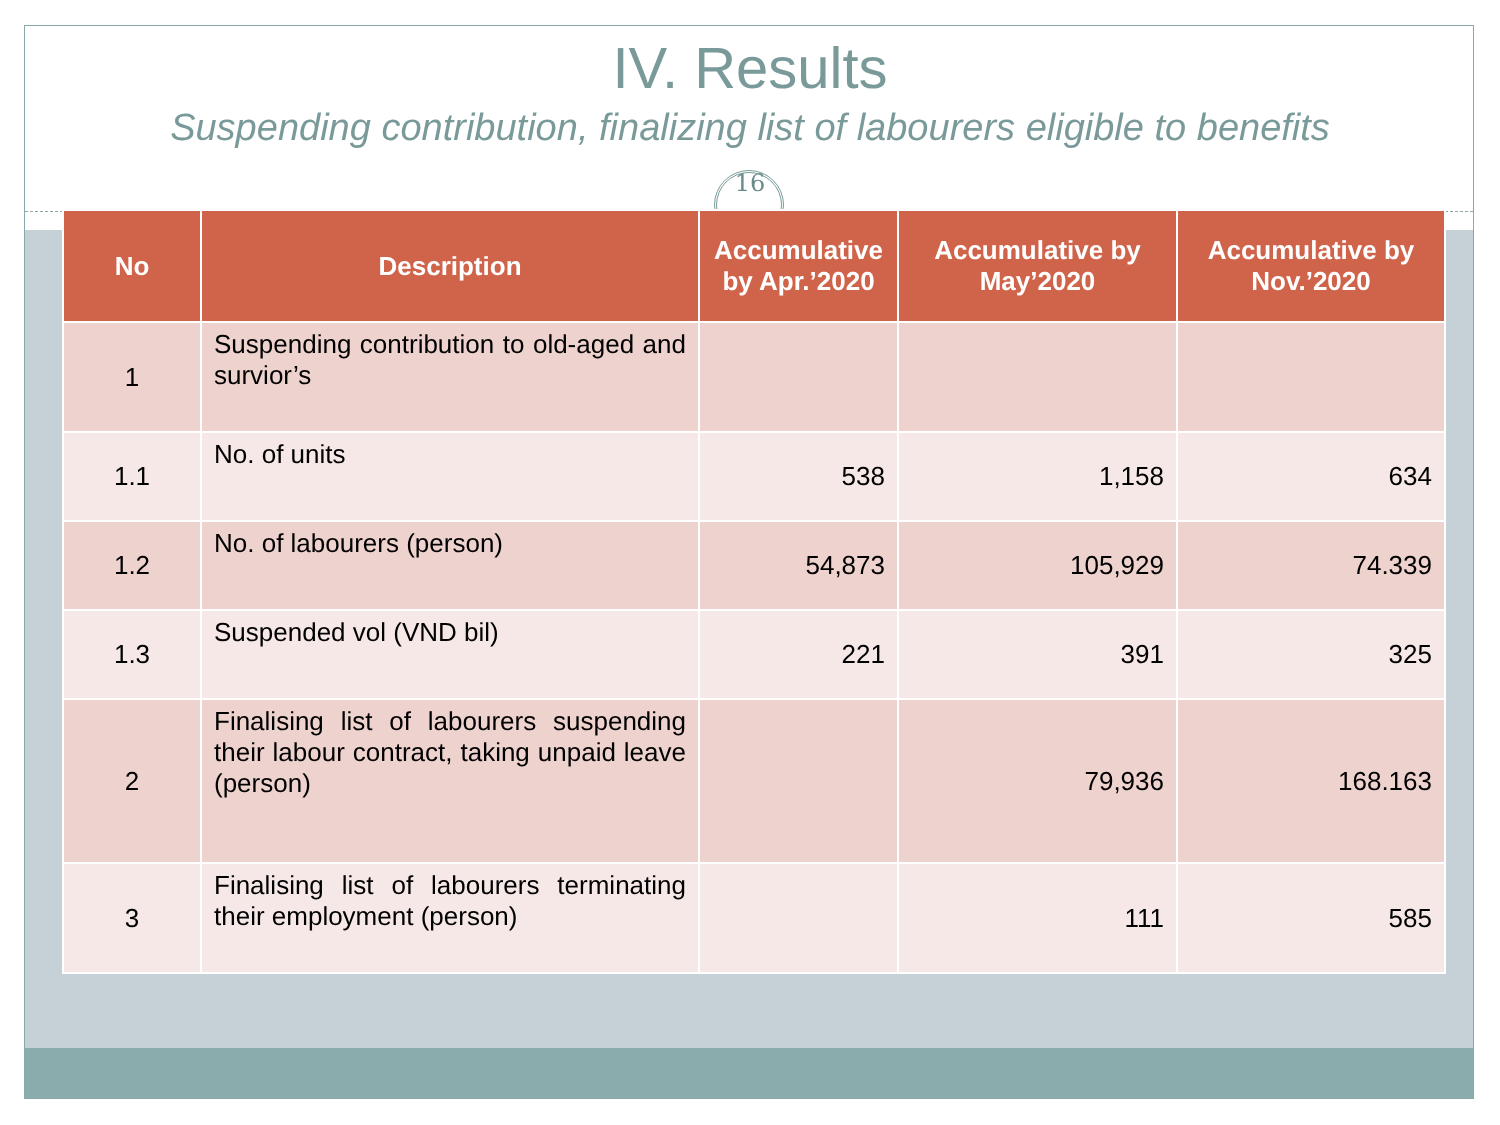IV. Results
Suspending contribution, finalizing list of labourers eligible to benefits
16
| No | Description | Accumulative by Apr.’2020 | Accumulative by May’2020 | Accumulative by Nov.’2020 |
| --- | --- | --- | --- | --- |
| 1 | Suspending contribution to old-aged and survior’s | | | |
| 1.1 | No. of units | 538 | 1,158 | 634 |
| 1.2 | No. of labourers (person) | 54,873 | 105,929 | 74.339 |
| 1.3 | Suspended vol (VND bil) | 221 | 391 | 325 |
| 2 | Finalising list of labourers suspending their labour contract, taking unpaid leave (person) | | 79,936 | 168.163 |
| 3 | Finalising list of labourers terminating their employment (person) | | 111 | 585 |